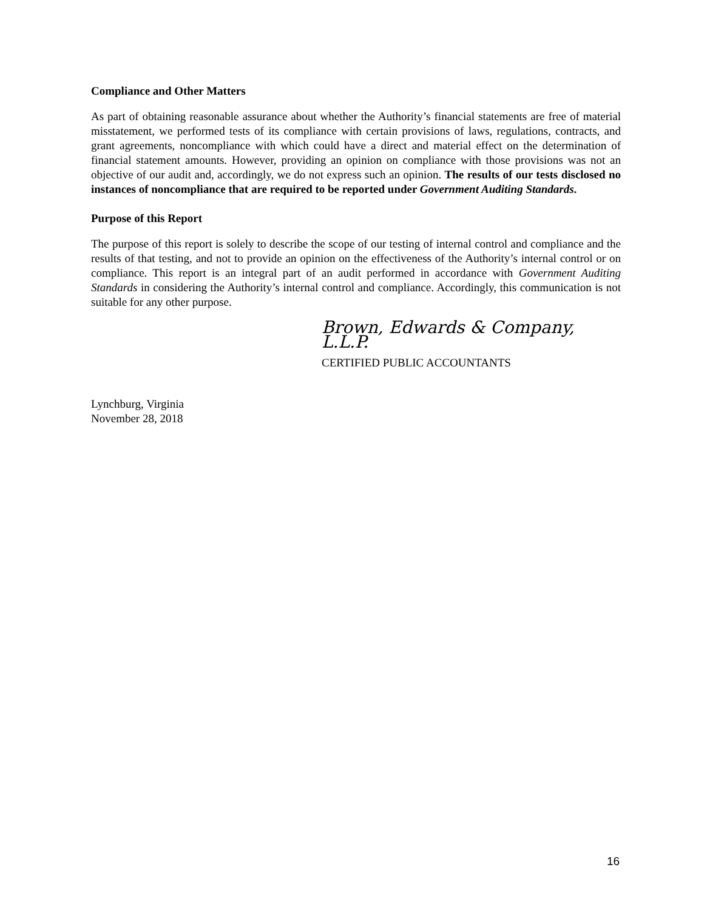Compliance and Other Matters
As part of obtaining reasonable assurance about whether the Authority’s financial statements are free of material misstatement, we performed tests of its compliance with certain provisions of laws, regulations, contracts, and grant agreements, noncompliance with which could have a direct and material effect on the determination of financial statement amounts. However, providing an opinion on compliance with those provisions was not an objective of our audit and, accordingly, we do not express such an opinion. The results of our tests disclosed no instances of noncompliance that are required to be reported under Government Auditing Standards.
Purpose of this Report
The purpose of this report is solely to describe the scope of our testing of internal control and compliance and the results of that testing, and not to provide an opinion on the effectiveness of the Authority’s internal control or on compliance. This report is an integral part of an audit performed in accordance with Government Auditing Standards in considering the Authority’s internal control and compliance. Accordingly, this communication is not suitable for any other purpose.
Brown, Edwards & Company, L.L.P.
CERTIFIED PUBLIC ACCOUNTANTS
Lynchburg, Virginia
November 28, 2018
16